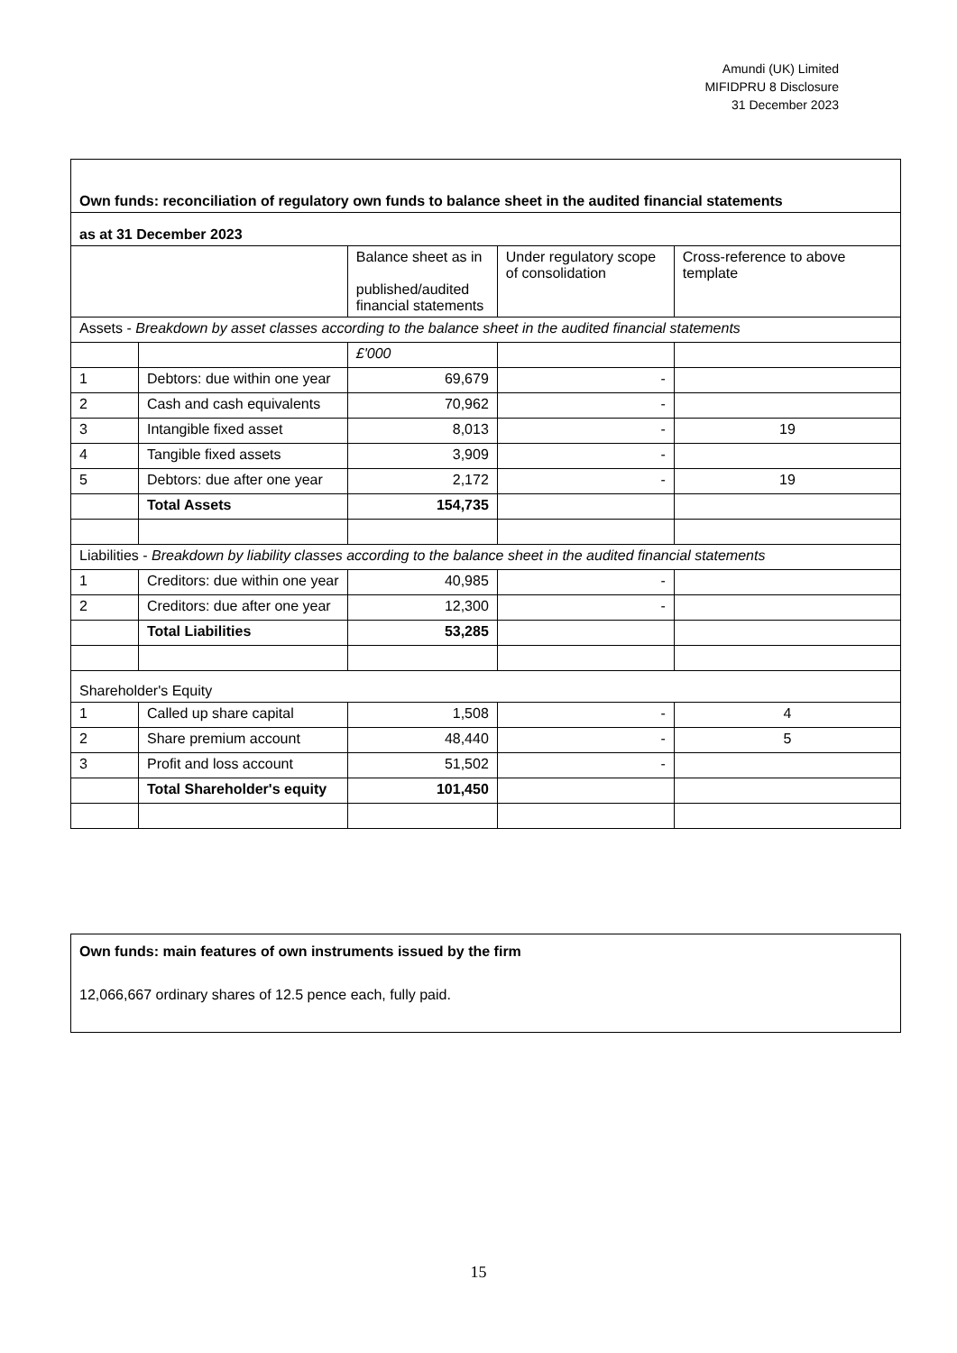Amundi (UK) Limited
MIFIDPRU 8 Disclosure
31 December 2023
| Own funds: reconciliation of regulatory own funds to balance sheet in the audited financial statements | | | | |
| as at 31 December 2023 | | | | |
| | | Balance sheet as in published/audited financial statements | Under regulatory scope of consolidation | Cross-reference to above template |
| Assets - Breakdown by asset classes according to the balance sheet in the audited financial statements | | | | |
| | | £'000 | | |
| 1 | Debtors: due within one year | 69,679 | - | |
| 2 | Cash and cash equivalents | 70,962 | - | |
| 3 | Intangible fixed asset | 8,013 | - | 19 |
| 4 | Tangible fixed assets | 3,909 | - | |
| 5 | Debtors: due after one year | 2,172 | - | 19 |
| | Total Assets | 154,735 | | |
| Liabilities - Breakdown by liability classes according to the balance sheet in the audited financial statements | | | | |
| 1 | Creditors: due within one year | 40,985 | - | |
| 2 | Creditors: due after one year | 12,300 | - | |
| | Total Liabilities | 53,285 | | |
| Shareholder's Equity | | | | |
| 1 | Called up share capital | 1,508 | - | 4 |
| 2 | Share premium account | 48,440 | - | 5 |
| 3 | Profit and loss account | 51,502 | - | |
| | Total Shareholder's equity | 101,450 | | |
Own funds: main features of own instruments issued by the firm
12,066,667 ordinary shares of 12.5 pence each, fully paid.
15